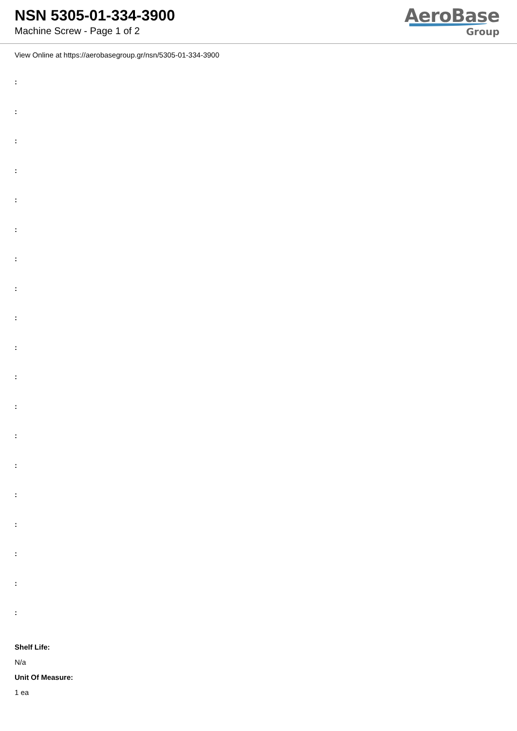NSN 5305-01-334-3900
Machine Screw - Page 1 of 2
AeroBase
Group
View Online at https://aerobasegroup.gr/nsn/5305-01-334-3900
:
:
:
:
:
:
:
:
:
:
:
:
:
:
:
:
:
:
:
Shelf Life:
N/a
Unit Of Measure:
1 ea